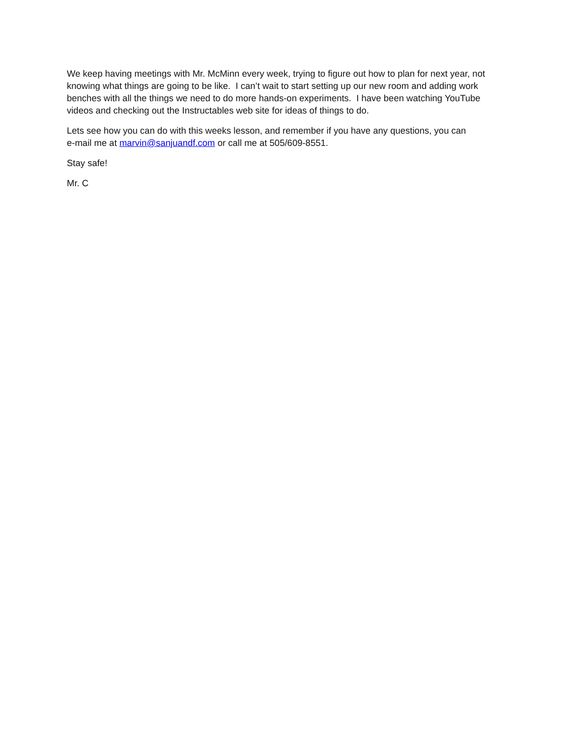We keep having meetings with Mr. McMinn every week, trying to figure out how to plan for next year, not knowing what things are going to be like. I can’t wait to start setting up our new room and adding work benches with all the things we need to do more hands-on experiments. I have been watching YouTube videos and checking out the Instructables web site for ideas of things to do.
Lets see how you can do with this weeks lesson, and remember if you have any questions, you can
e-mail me at marvin@sanjuandf.com or call me at 505/609-8551.
Stay safe!
Mr. C